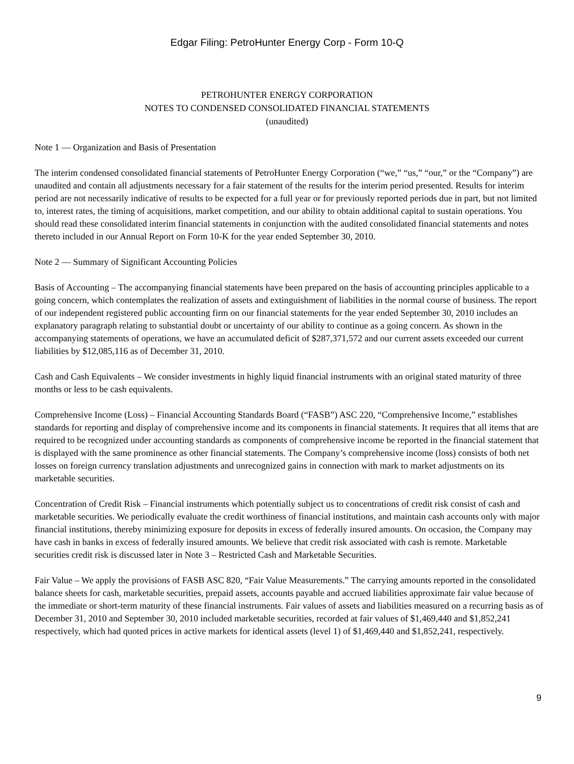Edgar Filing: PetroHunter Energy Corp - Form 10-Q
PETROHUNTER ENERGY CORPORATION
NOTES TO CONDENSED CONSOLIDATED FINANCIAL STATEMENTS
(unaudited)
Note 1 — Organization and Basis of Presentation
The interim condensed consolidated financial statements of PetroHunter Energy Corporation (“we,” “us,” “our,” or the “Company”) are unaudited and contain all adjustments necessary for a fair statement of the results for the interim period presented. Results for interim period are not necessarily indicative of results to be expected for a full year or for previously reported periods due in part, but not limited to, interest rates, the timing of acquisitions, market competition, and our ability to obtain additional capital to sustain operations. You should read these consolidated interim financial statements in conjunction with the audited consolidated financial statements and notes thereto included in our Annual Report on Form 10-K for the year ended September 30, 2010.
Note 2 — Summary of Significant Accounting Policies
Basis of Accounting – The accompanying financial statements have been prepared on the basis of accounting principles applicable to a going concern, which contemplates the realization of assets and extinguishment of liabilities in the normal course of business. The report of our independent registered public accounting firm on our financial statements for the year ended September 30, 2010 includes an explanatory paragraph relating to substantial doubt or uncertainty of our ability to continue as a going concern. As shown in the accompanying statements of operations, we have an accumulated deficit of $287,371,572 and our current assets exceeded our current liabilities by $12,085,116 as of December 31, 2010.
Cash and Cash Equivalents – We consider investments in highly liquid financial instruments with an original stated maturity of three months or less to be cash equivalents.
Comprehensive Income (Loss) – Financial Accounting Standards Board (“FASB”) ASC 220, “Comprehensive Income,” establishes standards for reporting and display of comprehensive income and its components in financial statements. It requires that all items that are required to be recognized under accounting standards as components of comprehensive income be reported in the financial statement that is displayed with the same prominence as other financial statements. The Company’s comprehensive income (loss) consists of both net losses on foreign currency translation adjustments and unrecognized gains in connection with mark to market adjustments on its marketable securities.
Concentration of Credit Risk – Financial instruments which potentially subject us to concentrations of credit risk consist of cash and marketable securities. We periodically evaluate the credit worthiness of financial institutions, and maintain cash accounts only with major financial institutions, thereby minimizing exposure for deposits in excess of federally insured amounts. On occasion, the Company may have cash in banks in excess of federally insured amounts. We believe that credit risk associated with cash is remote. Marketable securities credit risk is discussed later in Note 3 – Restricted Cash and Marketable Securities.
Fair Value – We apply the provisions of FASB ASC 820, “Fair Value Measurements.” The carrying amounts reported in the consolidated balance sheets for cash, marketable securities, prepaid assets, accounts payable and accrued liabilities approximate fair value because of the immediate or short-term maturity of these financial instruments. Fair values of assets and liabilities measured on a recurring basis as of December 31, 2010 and September 30, 2010 included marketable securities, recorded at fair values of $1,469,440 and $1,852,241 respectively, which had quoted prices in active markets for identical assets (level 1) of $1,469,440 and $1,852,241, respectively.
9